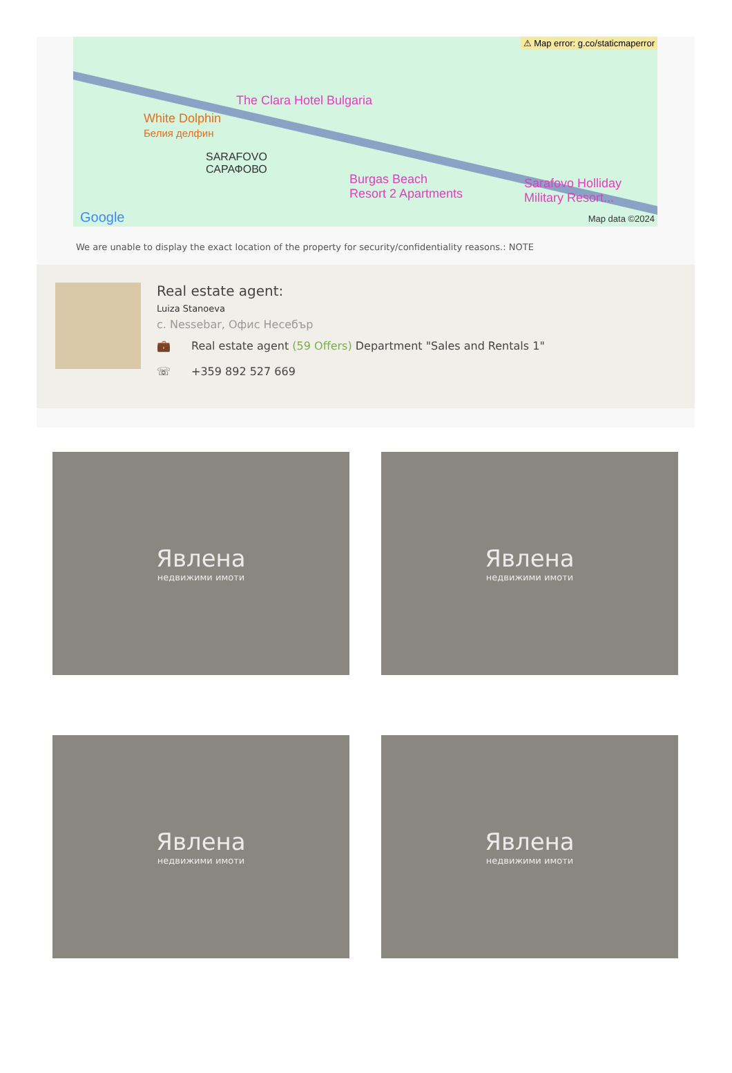⚠ Map error: g.co/staticmaperror
The Clara Hotel Bulgaria
White Dolphin
Белия делфин
SARAFOVO
САРАФОВО
Burgas Beach
Resort 2 Apartments
Sarafovo Holliday
Military Resort...
Google Map data ©2024
We are unable to display the exact location of the property for security/confidentiality reasons.: NOTE
Real estate agent:
Luiza Stanoeva
c. Nessebar, Офис Несебър
💼 Real estate agent (59 Offers) Department "Sales and Rentals 1"
☏ +359 892 527 669
Явлена
недвижими имоти
Явлена
недвижими имоти
Явлена
недвижими имоти
Явлена
недвижими имоти